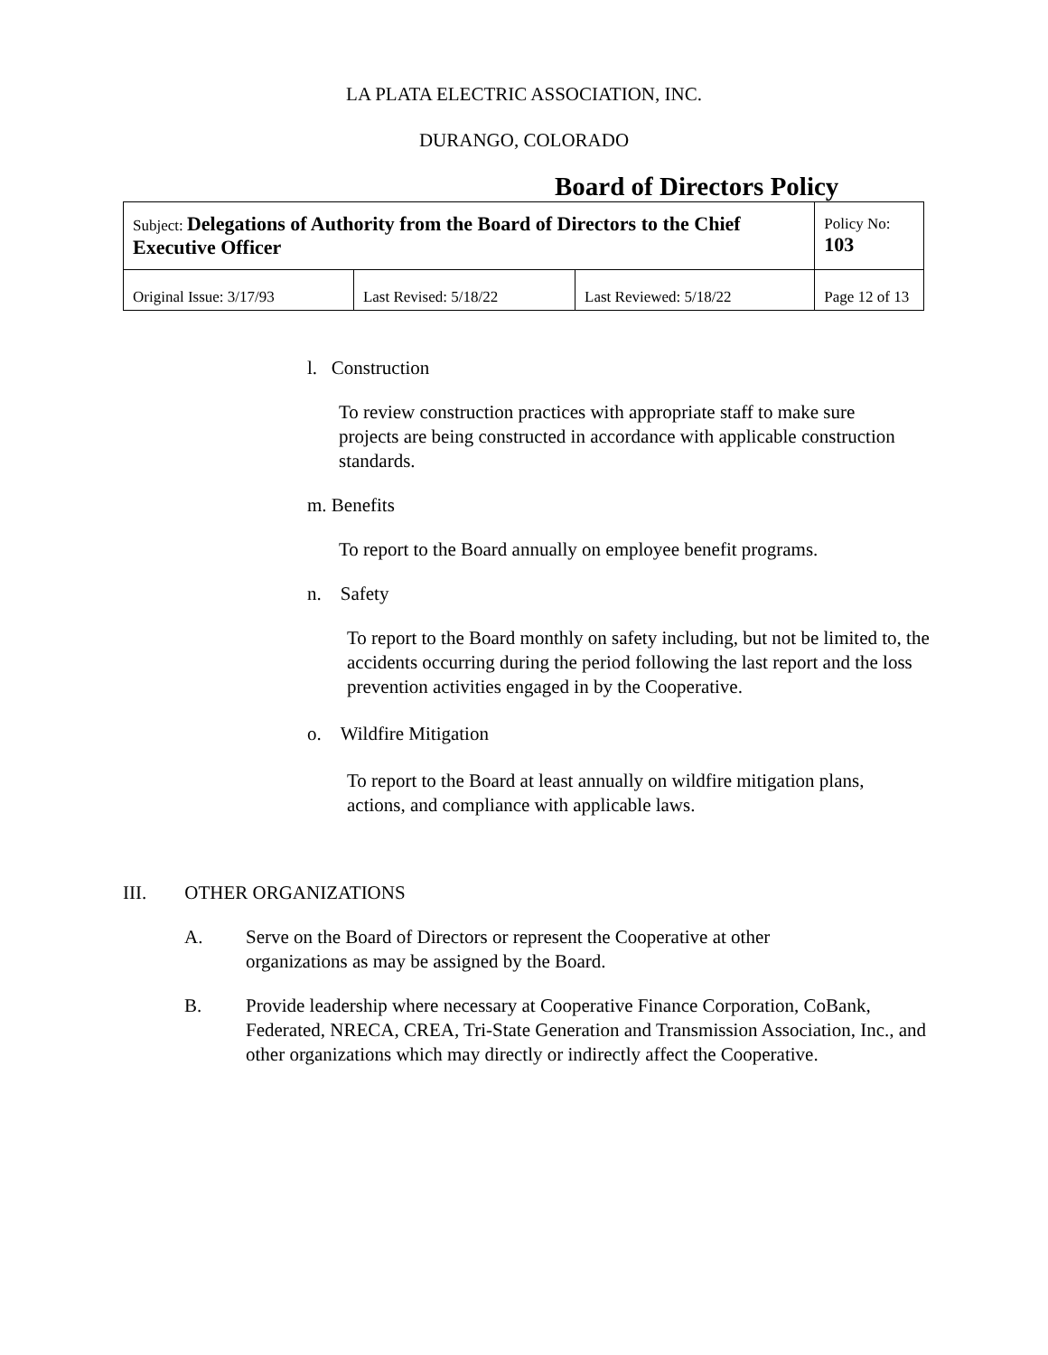LA PLATA ELECTRIC ASSOCIATION, INC.
DURANGO, COLORADO
Board of Directors Policy
| Subject: Delegations of Authority from the Board of Directors to the Chief Executive Officer | | | Policy No: 103 |
| Original Issue: 3/17/93 | Last Revised: 5/18/22 | Last Reviewed: 5/18/22 | Page 12 of 13 |
l. Construction
To review construction practices with appropriate staff to make sure projects are being constructed in accordance with applicable construction standards.
m. Benefits
To report to the Board annually on employee benefit programs.
n. Safety
To report to the Board monthly on safety including, but not be limited to, the accidents occurring during the period following the last report and the loss prevention activities engaged in by the Cooperative.
o. Wildfire Mitigation
To report to the Board at least annually on wildfire mitigation plans, actions, and compliance with applicable laws.
III. OTHER ORGANIZATIONS
A. Serve on the Board of Directors or represent the Cooperative at other organizations as may be assigned by the Board.
B. Provide leadership where necessary at Cooperative Finance Corporation, CoBank, Federated, NRECA, CREA, Tri-State Generation and Transmission Association, Inc., and other organizations which may directly or indirectly affect the Cooperative.